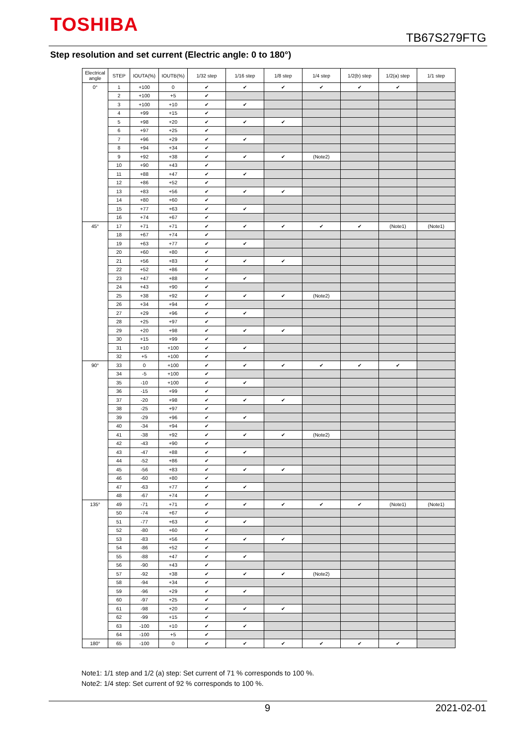TOSHIBA
TB67S279FTG
Step resolution and set current (Electric angle: 0 to 180°)
| Electrical angle | STEP | IOUTA(%) | IOUTB(%) | 1/32 step | 1/16 step | 1/8 step | 1/4 step | 1/2(b) step | 1/2(a) step | 1/1 step |
| --- | --- | --- | --- | --- | --- | --- | --- | --- | --- | --- |
| 0° | 1 | +100 | 0 | ✔ | ✔ | ✔ | ✔ | ✔ | ✔ | |
| | 2 | +100 | +5 | ✔ | | | | | | |
| | 3 | +100 | +10 | ✔ | ✔ | | | | | |
| | 4 | +99 | +15 | ✔ | | | | | | |
| | 5 | +98 | +20 | ✔ | ✔ | ✔ | | | | |
| | 6 | +97 | +25 | ✔ | | | | | | |
| | 7 | +96 | +29 | ✔ | ✔ | | | | | |
| | 8 | +94 | +34 | ✔ | | | | | | |
| | 9 | +92 | +38 | ✔ | ✔ | ✔ | (Note2) | | | |
| | 10 | +90 | +43 | ✔ | | | | | | |
| | 11 | +88 | +47 | ✔ | ✔ | | | | | |
| | 12 | +86 | +52 | ✔ | | | | | | |
| | 13 | +83 | +56 | ✔ | ✔ | ✔ | | | | |
| | 14 | +80 | +60 | ✔ | | | | | | |
| | 15 | +77 | +63 | ✔ | ✔ | | | | | |
| | 16 | +74 | +67 | ✔ | | | | | | |
| 45° | 17 | +71 | +71 | ✔ | ✔ | ✔ | ✔ | ✔ | (Note1) | (Note1) |
| | 18 | +67 | +74 | ✔ | | | | | | |
| | 19 | +63 | +77 | ✔ | ✔ | | | | | |
| | 20 | +60 | +80 | ✔ | | | | | | |
| | 21 | +56 | +83 | ✔ | ✔ | ✔ | | | | |
| | 22 | +52 | +86 | ✔ | | | | | | |
| | 23 | +47 | +88 | ✔ | ✔ | | | | | |
| | 24 | +43 | +90 | ✔ | | | | | | |
| | 25 | +38 | +92 | ✔ | ✔ | ✔ | (Note2) | | | |
| | 26 | +34 | +94 | ✔ | | | | | | |
| | 27 | +29 | +96 | ✔ | ✔ | | | | | |
| | 28 | +25 | +97 | ✔ | | | | | | |
| | 29 | +20 | +98 | ✔ | ✔ | ✔ | | | | |
| | 30 | +15 | +99 | ✔ | | | | | | |
| | 31 | +10 | +100 | ✔ | ✔ | | | | | |
| | 32 | +5 | +100 | ✔ | | | | | | |
| 90° | 33 | 0 | +100 | ✔ | ✔ | ✔ | ✔ | ✔ | ✔ | |
| | 34 | -5 | +100 | ✔ | | | | | | |
| | 35 | -10 | +100 | ✔ | ✔ | | | | | |
| | 36 | -15 | +99 | ✔ | | | | | | |
| | 37 | -20 | +98 | ✔ | ✔ | ✔ | | | | |
| | 38 | -25 | +97 | ✔ | | | | | | |
| | 39 | -29 | +96 | ✔ | ✔ | | | | | |
| | 40 | -34 | +94 | ✔ | | | | | | |
| | 41 | -38 | +92 | ✔ | ✔ | ✔ | (Note2) | | | |
| | 42 | -43 | +90 | ✔ | | | | | | |
| | 43 | -47 | +88 | ✔ | ✔ | | | | | |
| | 44 | -52 | +86 | ✔ | | | | | | |
| | 45 | -56 | +83 | ✔ | ✔ | ✔ | | | | |
| | 46 | -60 | +80 | ✔ | | | | | | |
| | 47 | -63 | +77 | ✔ | ✔ | | | | | |
| | 48 | -67 | +74 | ✔ | | | | | | |
| 135° | 49 | -71 | +71 | ✔ | ✔ | ✔ | ✔ | ✔ | (Note1) | (Note1) |
| | 50 | -74 | +67 | ✔ | | | | | | |
| | 51 | -77 | +63 | ✔ | ✔ | | | | | |
| | 52 | -80 | +60 | ✔ | | | | | | |
| | 53 | -83 | +56 | ✔ | ✔ | ✔ | | | | |
| | 54 | -86 | +52 | ✔ | | | | | | |
| | 55 | -88 | +47 | ✔ | ✔ | | | | | |
| | 56 | -90 | +43 | ✔ | | | | | | |
| | 57 | -92 | +38 | ✔ | ✔ | ✔ | (Note2) | | | |
| | 58 | -94 | +34 | ✔ | | | | | | |
| | 59 | -96 | +29 | ✔ | ✔ | | | | | |
| | 60 | -97 | +25 | ✔ | | | | | | |
| | 61 | -98 | +20 | ✔ | ✔ | ✔ | | | | |
| | 62 | -99 | +15 | ✔ | | | | | | |
| | 63 | -100 | +10 | ✔ | ✔ | | | | | |
| | 64 | -100 | +5 | ✔ | | | | | | |
| 180° | 65 | -100 | 0 | ✔ | ✔ | ✔ | ✔ | ✔ | ✔ | |
Note1: 1/1 step and 1/2 (a) step: Set current of 71 % corresponds to 100 %.
Note2: 1/4 step: Set current of 92 % corresponds to 100 %.
9 2021-02-01